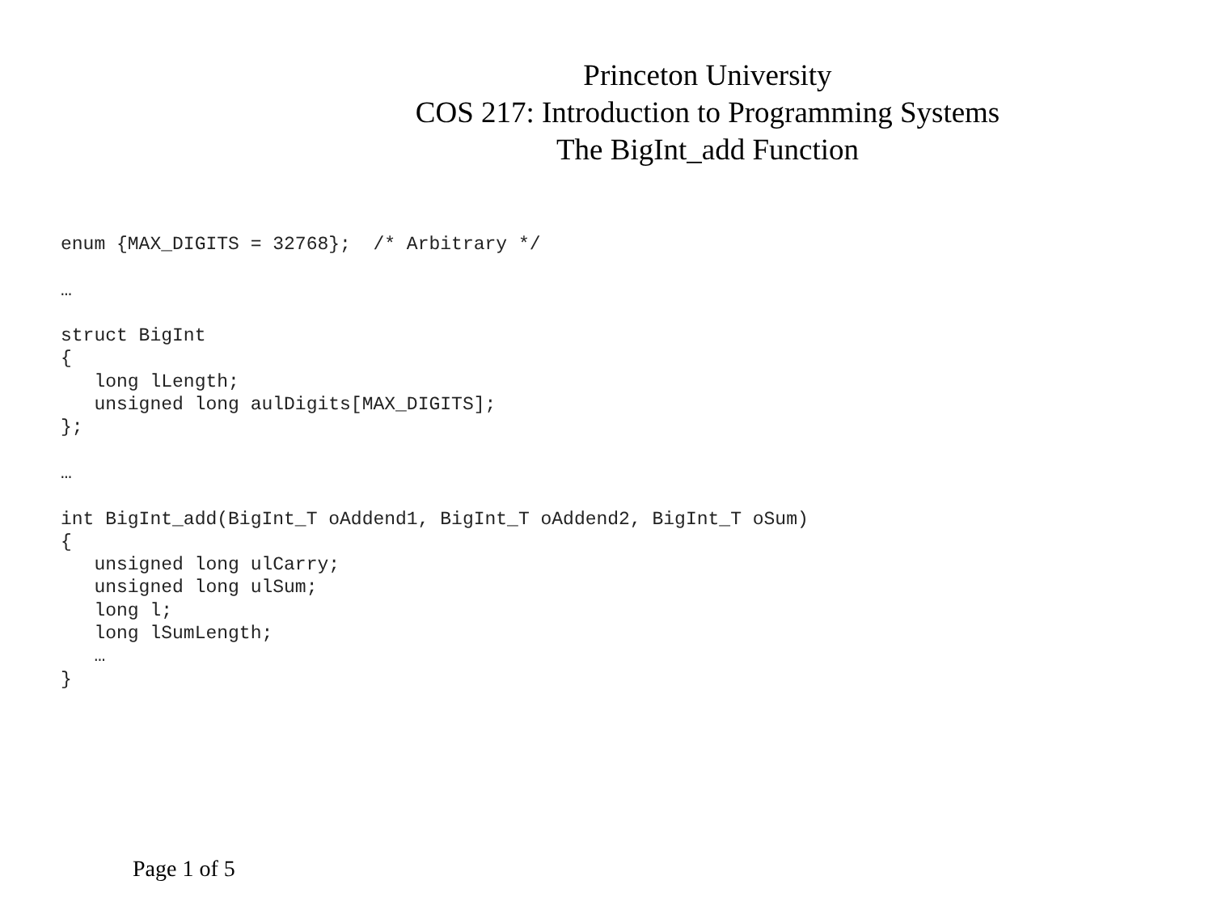Princeton University
COS 217: Introduction to Programming Systems
The BigInt_add Function
enum {MAX_DIGITS = 32768};  /* Arbitrary */

…

struct BigInt
{
   long lLength;
   unsigned long aulDigits[MAX_DIGITS];
};

…

int BigInt_add(BigInt_T oAddend1, BigInt_T oAddend2, BigInt_T oSum)
{
   unsigned long ulCarry;
   unsigned long ulSum;
   long l;
   long lSumLength;
   …
}
Page 1 of 5